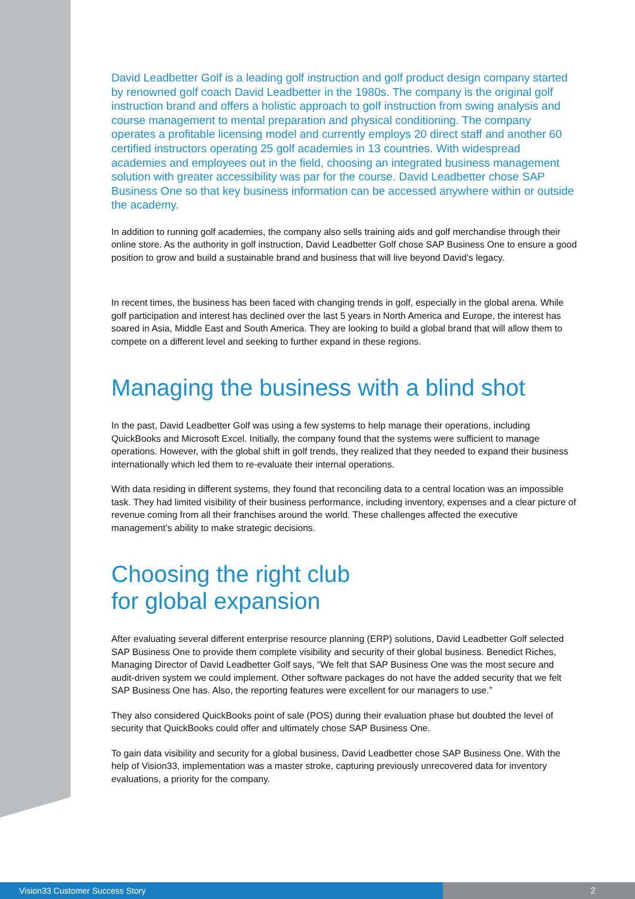David Leadbetter Golf is a leading golf instruction and golf product design company started by renowned golf coach David Leadbetter in the 1980s. The company is the original golf instruction brand and offers a holistic approach to golf instruction from swing analysis and course management to mental preparation and physical conditioning. The company operates a profitable licensing model and currently employs 20 direct staff and another 60 certified instructors operating 25 golf academies in 13 countries. With widespread academies and employees out in the field, choosing an integrated business management solution with greater accessibility was par for the course. David Leadbetter chose SAP Business One so that key business information can be accessed anywhere within or outside the academy.
In addition to running golf academies, the company also sells training aids and golf merchandise through their online store. As the authority in golf instruction, David Leadbetter Golf chose SAP Business One to ensure a good position to grow and build a sustainable brand and business that will live beyond David’s legacy.
In recent times, the business has been faced with changing trends in golf, especially in the global arena. While golf participation and interest has declined over the last 5 years in North America and Europe, the interest has soared in Asia, Middle East and South America. They are looking to build a global brand that will allow them to compete on a different level and seeking to further expand in these regions.
Managing the business with a blind shot
In the past, David Leadbetter Golf was using a few systems to help manage their operations, including QuickBooks and Microsoft Excel. Initially, the company found that the systems were sufficient to manage operations. However, with the global shift in golf trends, they realized that they needed to expand their business internationally which led them to re-evaluate their internal operations.
With data residing in different systems, they found that reconciling data to a central location was an impossible task. They had limited visibility of their business performance, including inventory, expenses and a clear picture of revenue coming from all their franchises around the world. These challenges affected the executive management’s ability to make strategic decisions.
Choosing the right club
for global expansion
After evaluating several different enterprise resource planning (ERP) solutions, David Leadbetter Golf selected SAP Business One to provide them complete visibility and security of their global business. Benedict Riches, Managing Director of David Leadbetter Golf says, “We felt that SAP Business One was the most secure and audit-driven system we could implement. Other software packages do not have the added security that we felt SAP Business One has. Also, the reporting features were excellent for our managers to use.”
They also considered QuickBooks point of sale (POS) during their evaluation phase but doubted the level of security that QuickBooks could offer and ultimately chose SAP Business One.
To gain data visibility and security for a global business, David Leadbetter chose SAP Business One. With the help of Vision33, implementation was a master stroke, capturing previously unrecovered data for inventory evaluations, a priority for the company.
Vision33 Customer Success Story 2